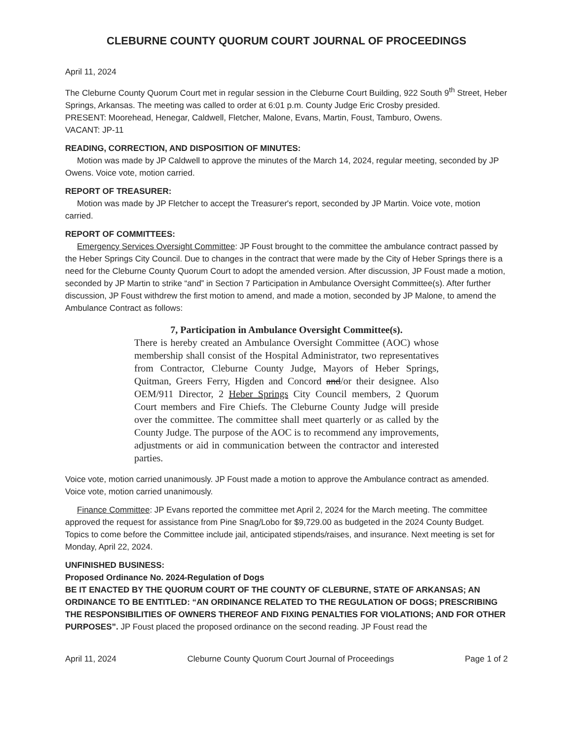CLEBURNE COUNTY QUORUM COURT JOURNAL OF PROCEEDINGS
April 11, 2024
The Cleburne County Quorum Court met in regular session in the Cleburne Court Building, 922 South 9<sup>th</sup> Street, Heber Springs, Arkansas. The meeting was called to order at 6:01 p.m. County Judge Eric Crosby presided.
PRESENT: Moorehead, Henegar, Caldwell, Fletcher, Malone, Evans, Martin, Foust, Tamburo, Owens.
VACANT: JP-11
READING, CORRECTION, AND DISPOSITION OF MINUTES:
Motion was made by JP Caldwell to approve the minutes of the March 14, 2024, regular meeting, seconded by JP Owens. Voice vote, motion carried.
REPORT OF TREASURER:
Motion was made by JP Fletcher to accept the Treasurer's report, seconded by JP Martin. Voice vote, motion carried.
REPORT OF COMMITTEES:
Emergency Services Oversight Committee: JP Foust brought to the committee the ambulance contract passed by the Heber Springs City Council. Due to changes in the contract that were made by the City of Heber Springs there is a need for the Cleburne County Quorum Court to adopt the amended version. After discussion, JP Foust made a motion, seconded by JP Martin to strike “and” in Section 7 Participation in Ambulance Oversight Committee(s). After further discussion, JP Foust withdrew the first motion to amend, and made a motion, seconded by JP Malone, to amend the Ambulance Contract as follows:
7, Participation in Ambulance Oversight Committee(s).
There is hereby created an Ambulance Oversight Committee (AOC) whose membership shall consist of the Hospital Administrator, two representatives from Contractor, Cleburne County Judge, Mayors of Heber Springs, Quitman, Greers Ferry, Higden and Concord and/or their designee. Also OEM/911 Director, 2 Heber Springs City Council members, 2 Quorum Court members and Fire Chiefs. The Cleburne County Judge will preside over the committee. The committee shall meet quarterly or as called by the County Judge. The purpose of the AOC is to recommend any improvements, adjustments or aid in communication between the contractor and interested parties.
Voice vote, motion carried unanimously. JP Foust made a motion to approve the Ambulance contract as amended. Voice vote, motion carried unanimously.
Finance Committee: JP Evans reported the committee met April 2, 2024 for the March meeting. The committee approved the request for assistance from Pine Snag/Lobo for $9,729.00 as budgeted in the 2024 County Budget. Topics to come before the Committee include jail, anticipated stipends/raises, and insurance. Next meeting is set for Monday, April 22, 2024.
UNFINISHED BUSINESS:
Proposed Ordinance No. 2024-Regulation of Dogs
BE IT ENACTED BY THE QUORUM COURT OF THE COUNTY OF CLEBURNE, STATE OF ARKANSAS; AN ORDINANCE TO BE ENTITLED: “AN ORDINANCE RELATED TO THE REGULATION OF DOGS; PRESCRIBING THE RESPONSIBILITIES OF OWNERS THEREOF AND FIXING PENALTIES FOR VIOLATIONS; AND FOR OTHER PURPOSES”. JP Foust placed the proposed ordinance on the second reading. JP Foust read the
April 11, 2024 Cleburne County Quorum Court Journal of Proceedings Page 1 of 2